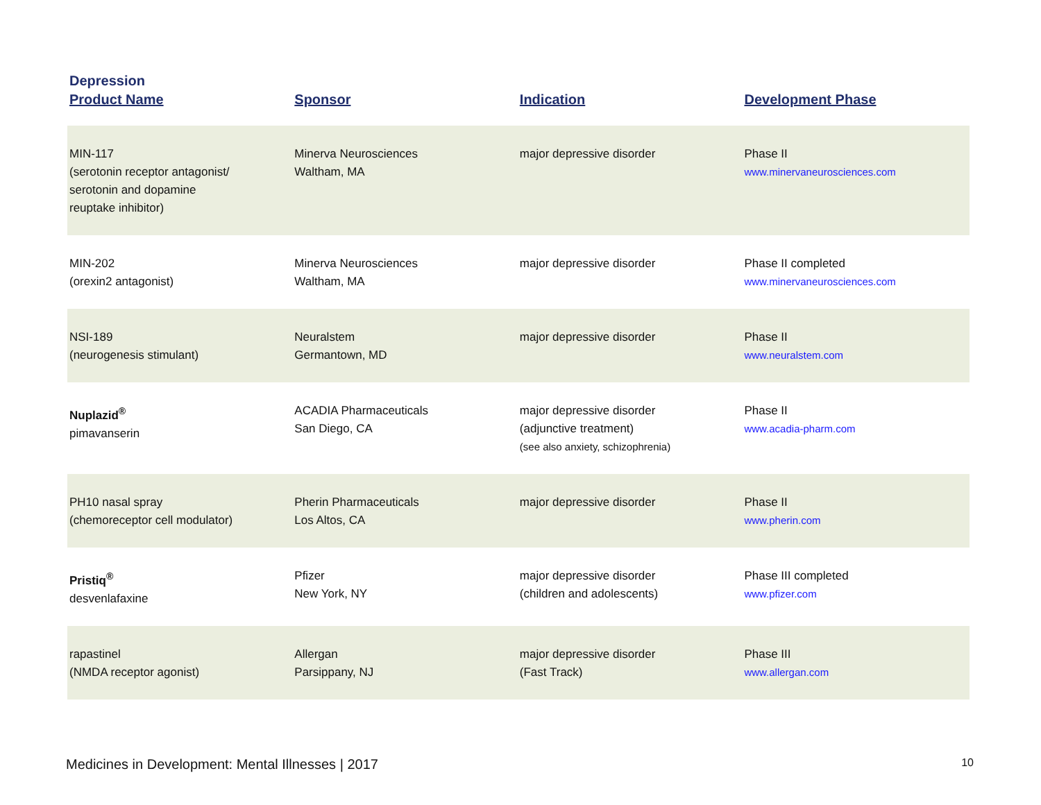Depression
| Product Name | Sponsor | Indication | Development Phase |
| --- | --- | --- | --- |
| MIN-117 (serotonin receptor antagonist/ serotonin and dopamine reuptake inhibitor) | Minerva Neurosciences Waltham, MA | major depressive disorder | Phase II www.minervaneurosciences.com |
| MIN-202 (orexin2 antagonist) | Minerva Neurosciences Waltham, MA | major depressive disorder | Phase II completed www.minervaneurosciences.com |
| NSI-189 (neurogenesis stimulant) | Neuralstem Germantown, MD | major depressive disorder | Phase II www.neuralstem.com |
| Nuplazid<sup>®</sup> pimavanserin | ACADIA Pharmaceuticals San Diego, CA | major depressive disorder (adjunctive treatment) (see also anxiety, schizophrenia) | Phase II www.acadia-pharm.com |
| PH10 nasal spray (chemoreceptor cell modulator) | Pherin Pharmaceuticals Los Altos, CA | major depressive disorder | Phase II www.pherin.com |
| Pristiq<sup>®</sup> desvenlafaxine | Pfizer New York, NY | major depressive disorder (children and adolescents) | Phase III completed www.pfizer.com |
| rapastinel (NMDA receptor agonist) | Allergan Parsippany, NJ | major depressive disorder (Fast Track) | Phase III www.allergan.com |
Medicines in Development: Mental Illnesses | 2017 10